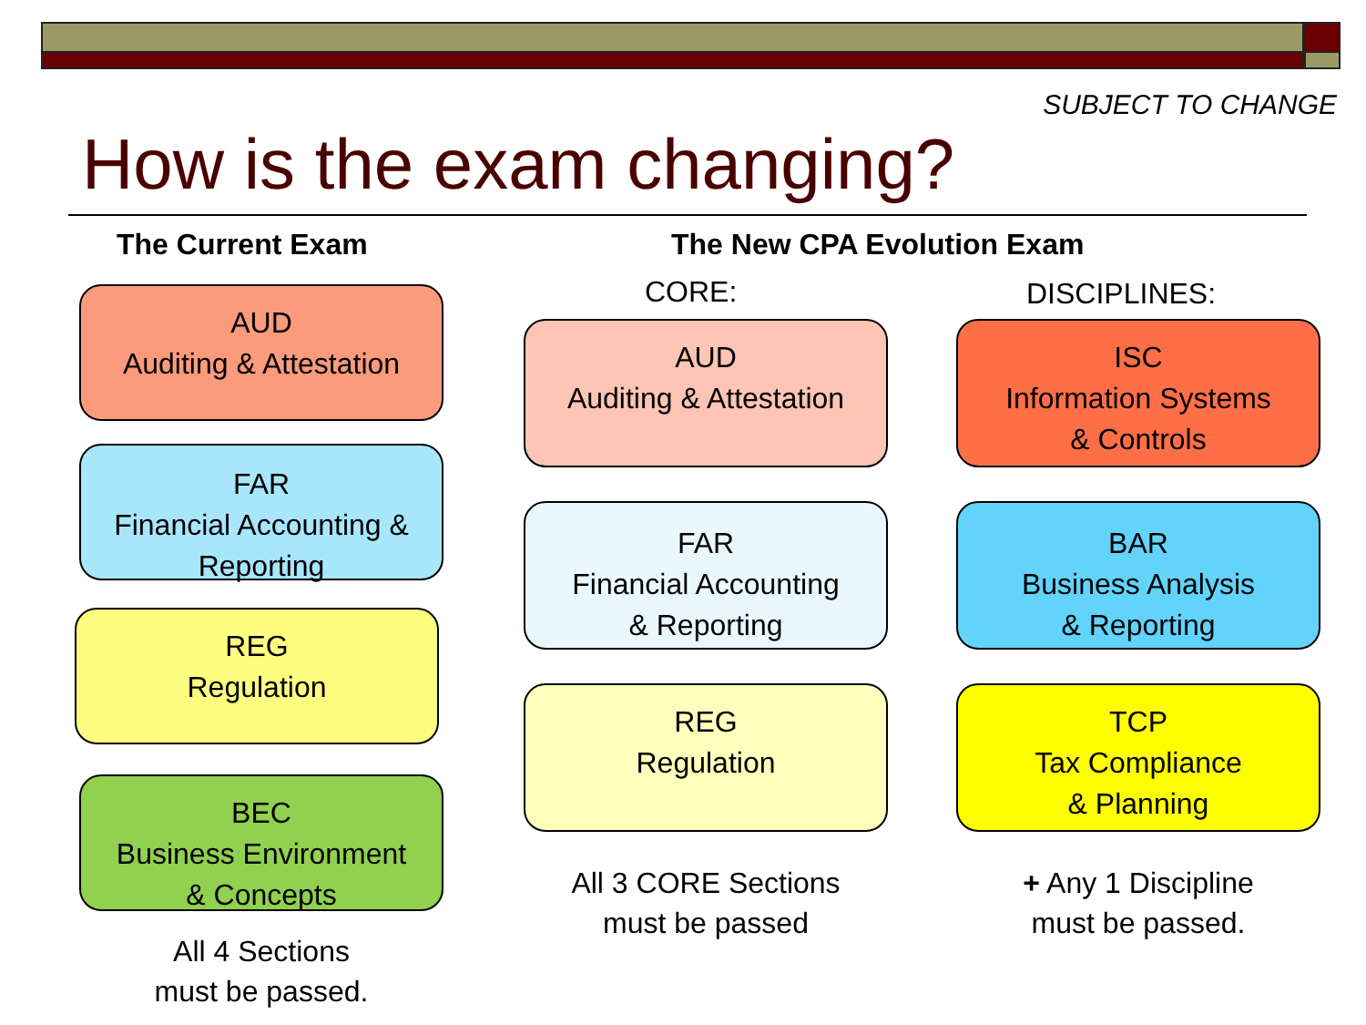SUBJECT TO CHANGE
How is the exam changing?
The Current Exam The New CPA Evolution Exam
CORE: DISCIPLINES:
AUD
Auditing & Attestation
FAR
Financial Accounting &
Reporting
REG
Regulation
BEC
Business Environment
& Concepts
All 4 Sections
must be passed.
AUD
Auditing & Attestation
FAR
Financial Accounting
& Reporting
REG
Regulation
ISC
Information Systems
& Controls
BAR
Business Analysis
& Reporting
TCP
Tax Compliance
& Planning
All 3 CORE Sections
must be passed
+ Any 1 Discipline
must be passed.